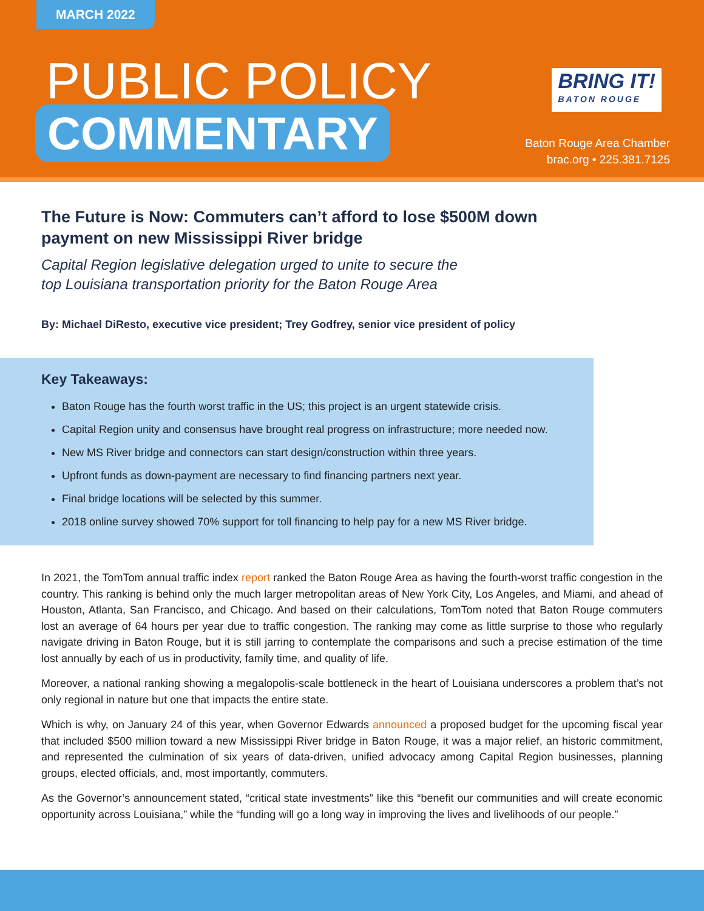MARCH 2022
PUBLIC POLICY
COMMENTARY
BRING IT!
BATON ROUGE
Baton Rouge Area Chamber
brac.org • 225.381.7125
The Future is Now: Commuters can’t afford to lose $500M down payment on new Mississippi River bridge
Capital Region legislative delegation urged to unite to secure the
top Louisiana transportation priority for the Baton Rouge Area
By: Michael DiResto, executive vice president; Trey Godfrey, senior vice president of policy
Key Takeaways:
Baton Rouge has the fourth worst traffic in the US; this project is an urgent statewide crisis.
Capital Region unity and consensus have brought real progress on infrastructure; more needed now.
New MS River bridge and connectors can start design/construction within three years.
Upfront funds as down-payment are necessary to find financing partners next year.
Final bridge locations will be selected by this summer.
2018 online survey showed 70% support for toll financing to help pay for a new MS River bridge.
In 2021, the TomTom annual traffic index report ranked the Baton Rouge Area as having the fourth-worst traffic congestion in the country. This ranking is behind only the much larger metropolitan areas of New York City, Los Angeles, and Miami, and ahead of Houston, Atlanta, San Francisco, and Chicago. And based on their calculations, TomTom noted that Baton Rouge commuters lost an average of 64 hours per year due to traffic congestion. The ranking may come as little surprise to those who regularly navigate driving in Baton Rouge, but it is still jarring to contemplate the comparisons and such a precise estimation of the time lost annually by each of us in productivity, family time, and quality of life.
Moreover, a national ranking showing a megalopolis-scale bottleneck in the heart of Louisiana underscores a problem that’s not only regional in nature but one that impacts the entire state.
Which is why, on January 24 of this year, when Governor Edwards announced a proposed budget for the upcoming fiscal year that included $500 million toward a new Mississippi River bridge in Baton Rouge, it was a major relief, an historic commitment, and represented the culmination of six years of data-driven, unified advocacy among Capital Region businesses, planning groups, elected officials, and, most importantly, commuters.
As the Governor’s announcement stated, “critical state investments” like this “benefit our communities and will create economic opportunity across Louisiana,” while the “funding will go a long way in improving the lives and livelihoods of our people.”